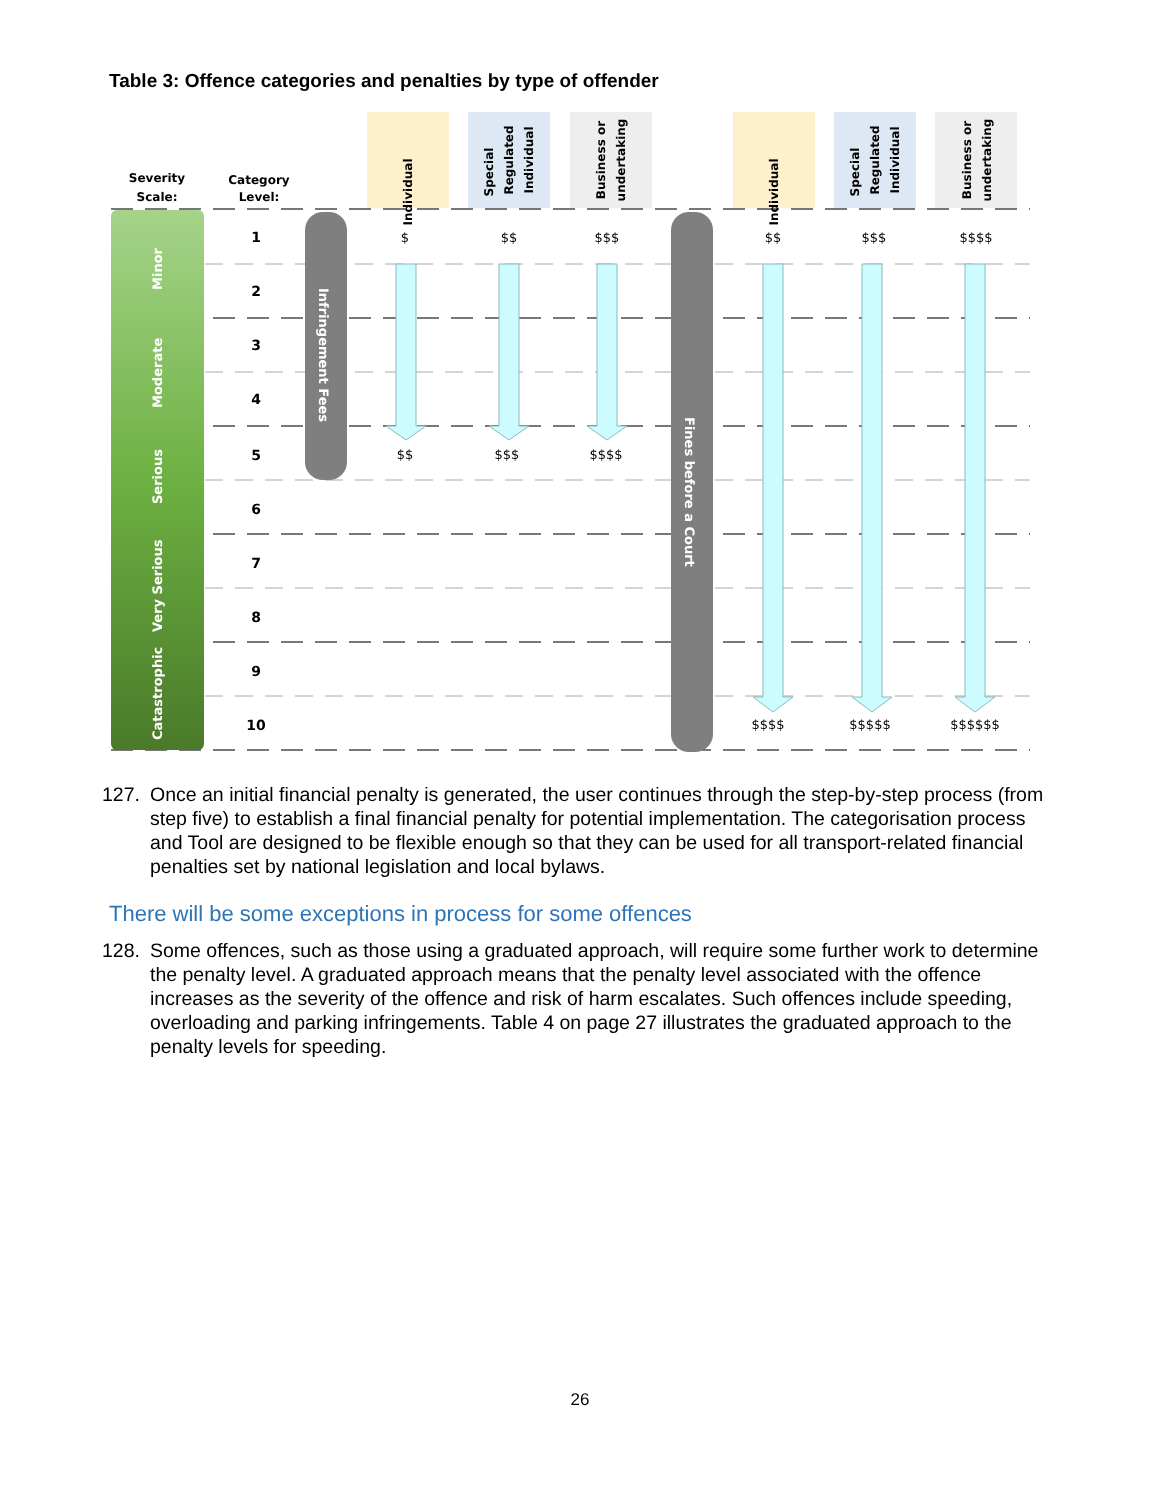Table 3: Offence categories and penalties by type of offender
Severity
Scale:
Category
Level:
Minor
Moderate
Serious
Very Serious
Catastrophic
1
2
3
4
5
6
7
8
9
10
Infringement Fees
Fines before a Court
Individual
Special
Regulated
Individual
Business or
undertaking
Individual
Special
Regulated
Individual
Business or
undertaking
$
$$
$$$
$$
$$$
$$$$
$$
$$$
$$$$
$$$$
$$$$$
$$$$$$
127. Once an initial financial penalty is generated, the user continues through the step-by-step process (from step five) to establish a final financial penalty for potential implementation. The categorisation process and Tool are designed to be flexible enough so that they can be used for all transport-related financial penalties set by national legislation and local bylaws.
There will be some exceptions in process for some offences
128. Some offences, such as those using a graduated approach, will require some further work to determine the penalty level. A graduated approach means that the penalty level associated with the offence increases as the severity of the offence and risk of harm escalates. Such offences include speeding, overloading and parking infringements. Table 4 on page 27 illustrates the graduated approach to the penalty levels for speeding.
26